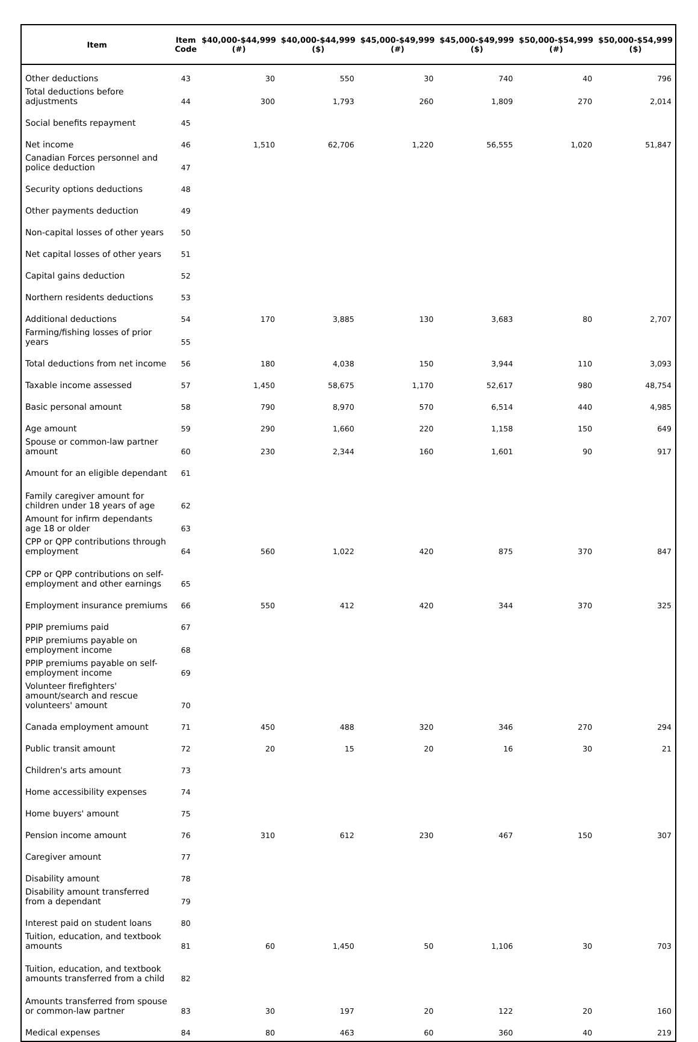| Item | Item Code | $40,000-$44,999 (#) | $40,000-$44,999 ($) | $45,000-$49,999 (#) | $45,000-$49,999 ($) | $50,000-$54,999 (#) | $50,000-$54,999 ($) |
| --- | --- | --- | --- | --- | --- | --- | --- |
| Other deductions | 43 | 30 | 550 | 30 | 740 | 40 | 796 |
| Total deductions before adjustments | 44 | 300 | 1,793 | 260 | 1,809 | 270 | 2,014 |
| Social benefits repayment | 45 | | | | | | |
| Net income | 46 | 1,510 | 62,706 | 1,220 | 56,555 | 1,020 | 51,847 |
| Canadian Forces personnel and police deduction | 47 | | | | | | |
| Security options deductions | 48 | | | | | | |
| Other payments deduction | 49 | | | | | | |
| Non-capital losses of other years | 50 | | | | | | |
| Net capital losses of other years | 51 | | | | | | |
| Capital gains deduction | 52 | | | | | | |
| Northern residents deductions | 53 | | | | | | |
| Additional deductions | 54 | 170 | 3,885 | 130 | 3,683 | 80 | 2,707 |
| Farming/fishing losses of prior years | 55 | | | | | | |
| Total deductions from net income | 56 | 180 | 4,038 | 150 | 3,944 | 110 | 3,093 |
| Taxable income assessed | 57 | 1,450 | 58,675 | 1,170 | 52,617 | 980 | 48,754 |
| Basic personal amount | 58 | 790 | 8,970 | 570 | 6,514 | 440 | 4,985 |
| Age amount | 59 | 290 | 1,660 | 220 | 1,158 | 150 | 649 |
| Spouse or common-law partner amount | 60 | 230 | 2,344 | 160 | 1,601 | 90 | 917 |
| Amount for an eligible dependant | 61 | | | | | | |
| Family caregiver amount for children under 18 years of age | 62 | | | | | | |
| Amount for infirm dependants age 18 or older | 63 | | | | | | |
| CPP or QPP contributions through employment | 64 | 560 | 1,022 | 420 | 875 | 370 | 847 |
| CPP or QPP contributions on self-employment and other earnings | 65 | | | | | | |
| Employment insurance premiums | 66 | 550 | 412 | 420 | 344 | 370 | 325 |
| PPIP premiums paid | 67 | | | | | | |
| PPIP premiums payable on employment income | 68 | | | | | | |
| PPIP premiums payable on self-employment income | 69 | | | | | | |
| Volunteer firefighters' amount/search and rescue volunteers' amount | 70 | | | | | | |
| Canada employment amount | 71 | 450 | 488 | 320 | 346 | 270 | 294 |
| Public transit amount | 72 | 20 | 15 | 20 | 16 | 30 | 21 |
| Children's arts amount | 73 | | | | | | |
| Home accessibility expenses | 74 | | | | | | |
| Home buyers' amount | 75 | | | | | | |
| Pension income amount | 76 | 310 | 612 | 230 | 467 | 150 | 307 |
| Caregiver amount | 77 | | | | | | |
| Disability amount | 78 | | | | | | |
| Disability amount transferred from a dependant | 79 | | | | | | |
| Interest paid on student loans | 80 | | | | | | |
| Tuition, education, and textbook amounts | 81 | 60 | 1,450 | 50 | 1,106 | 30 | 703 |
| Tuition, education, and textbook amounts transferred from a child | 82 | | | | | | |
| Amounts transferred from spouse or common-law partner | 83 | 30 | 197 | 20 | 122 | 20 | 160 |
| Medical expenses | 84 | 80 | 463 | 60 | 360 | 40 | 219 |